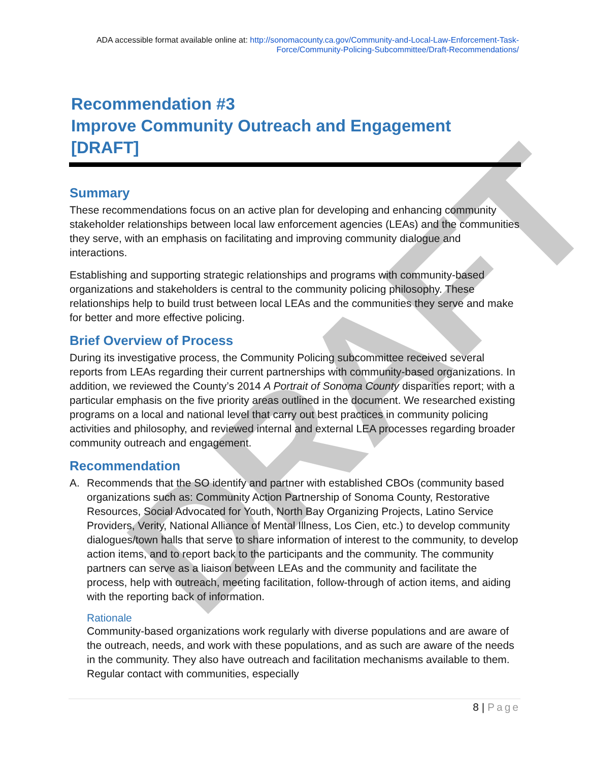DRAFT
ADA accessible format available online at: http://sonomacounty.ca.gov/Community-and-Local-Law-Enforcement-Task-Force/Community-Policing-Subcommittee/Draft-Recommendations/
Recommendation #3
Improve Community Outreach and Engagement [DRAFT]
Summary
These recommendations focus on an active plan for developing and enhancing community stakeholder relationships between local law enforcement agencies (LEAs) and the communities they serve, with an emphasis on facilitating and improving community dialogue and interactions.
Establishing and supporting strategic relationships and programs with community-based organizations and stakeholders is central to the community policing philosophy. These relationships help to build trust between local LEAs and the communities they serve and make for better and more effective policing.
Brief Overview of Process
During its investigative process, the Community Policing subcommittee received several reports from LEAs regarding their current partnerships with community-based organizations. In addition, we reviewed the County’s 2014 A Portrait of Sonoma County disparities report; with a particular emphasis on the five priority areas outlined in the document. We researched existing programs on a local and national level that carry out best practices in community policing activities and philosophy, and reviewed internal and external LEA processes regarding broader community outreach and engagement.
Recommendation
A. Recommends that the SO identify and partner with established CBOs (community based organizations such as: Community Action Partnership of Sonoma County, Restorative Resources, Social Advocated for Youth, North Bay Organizing Projects, Latino Service Providers, Verity, National Alliance of Mental Illness, Los Cien, etc.) to develop community dialogues/town halls that serve to share information of interest to the community, to develop action items, and to report back to the participants and the community. The community partners can serve as a liaison between LEAs and the community and facilitate the process, help with outreach, meeting facilitation, follow-through of action items, and aiding with the reporting back of information.
Rationale
Community-based organizations work regularly with diverse populations and are aware of the outreach, needs, and work with these populations, and as such are aware of the needs in the community. They also have outreach and facilitation mechanisms available to them. Regular contact with communities, especially
8 | Page